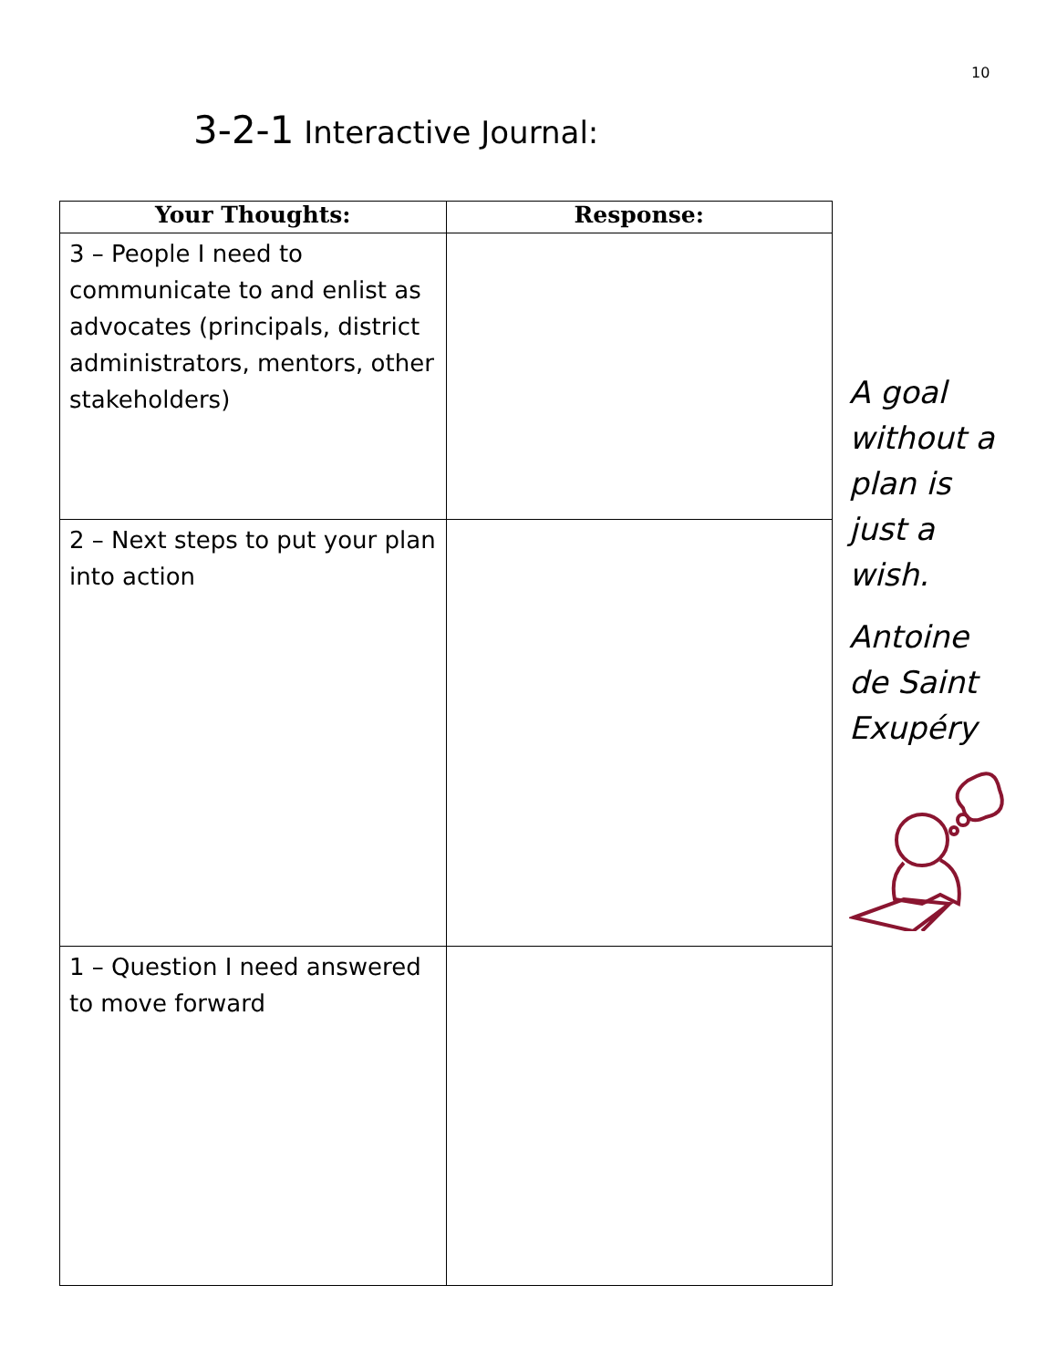10
3-2-1 Interactive Journal:
| Your Thoughts: | Response: |
| --- | --- |
| 3 – People I need to communicate to and enlist as advocates (principals, district administrators, mentors, other stakeholders) | |
| 2 – Next steps to put your plan into action | |
| 1 – Question I need answered to move forward | |
A goal without a plan is just a wish.
Antoine de Saint Exupéry